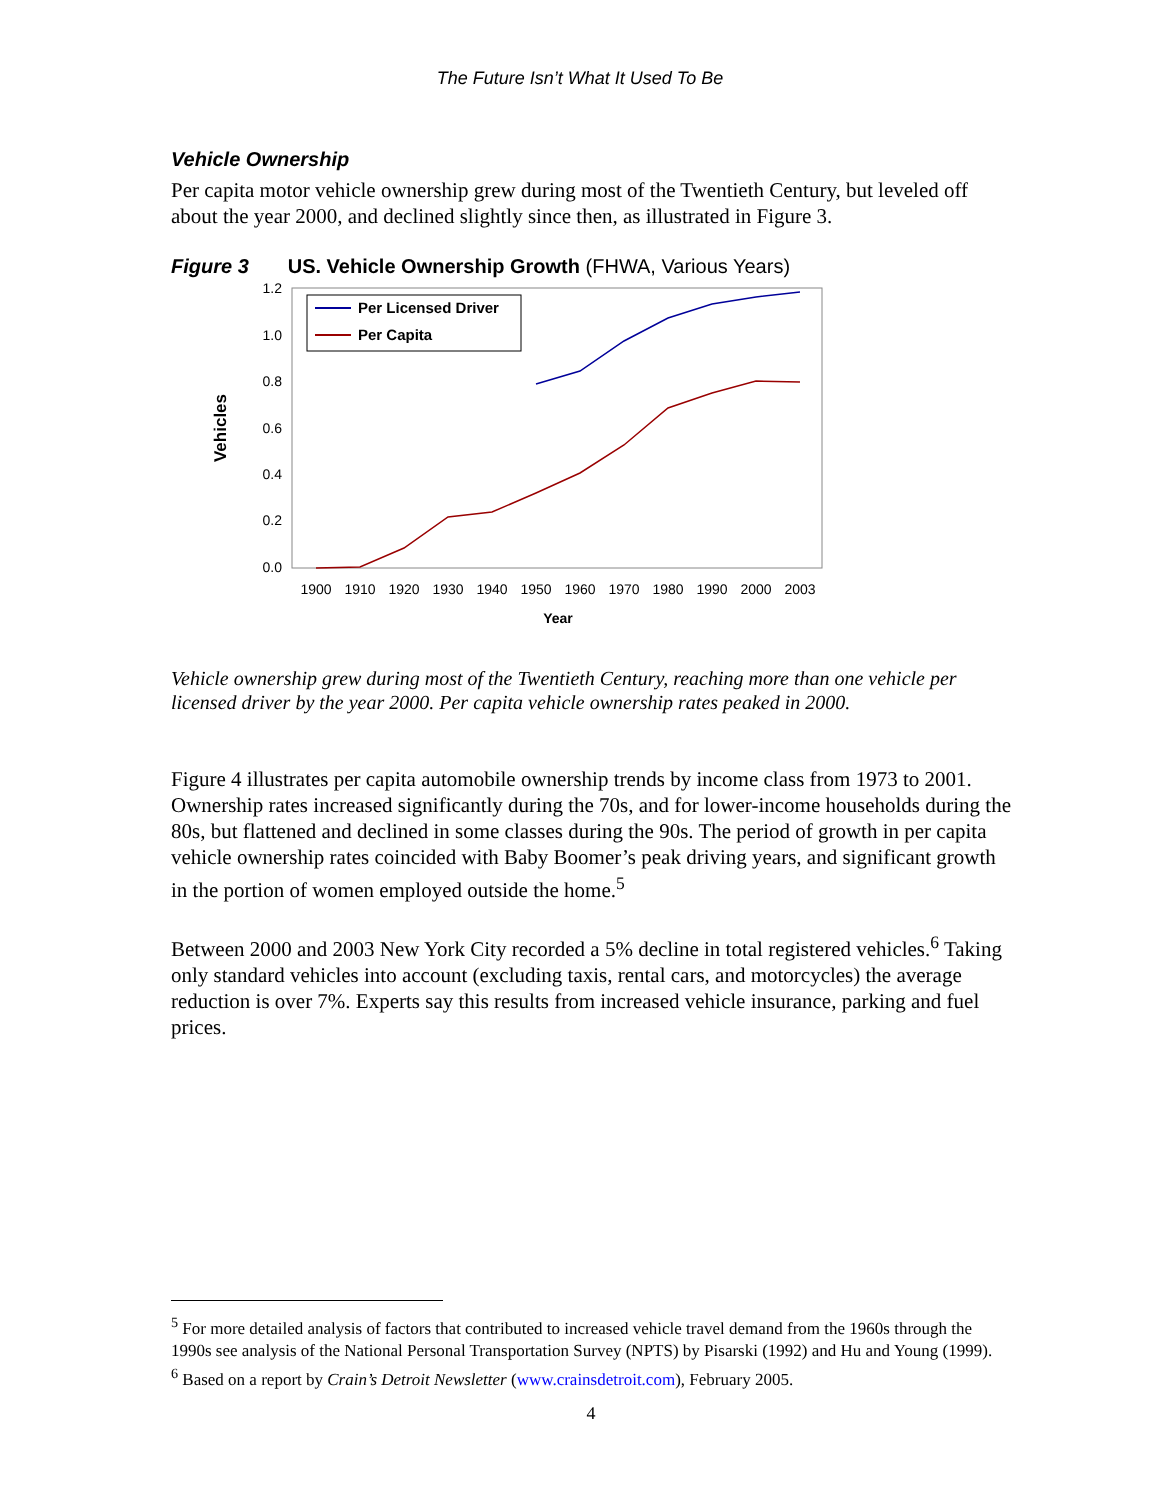The Future Isn’t What It Used To Be
Vehicle Ownership
Per capita motor vehicle ownership grew during most of the Twentieth Century, but leveled off about the year 2000, and declined slightly since then, as illustrated in Figure 3.
Figure 3 US. Vehicle Ownership Growth (FHWA, Various Years)
1.2
1.0
0.8
0.6
0.4
0.2
0.0
Vehicles
1900
1910
1920
1930
1940
1950
1960
1970
1980
1990
2000
2003
Year
Per Licensed Driver
Per Capita
Vehicle ownership grew during most of the Twentieth Century, reaching more than one vehicle per licensed driver by the year 2000. Per capita vehicle ownership rates peaked in 2000.
Figure 4 illustrates per capita automobile ownership trends by income class from 1973 to 2001. Ownership rates increased significantly during the 70s, and for lower-income households during the 80s, but flattened and declined in some classes during the 90s. The period of growth in per capita vehicle ownership rates coincided with Baby Boomer’s peak driving years, and significant growth in the portion of women employed outside the home.<sup>5</sup>
Between 2000 and 2003 New York City recorded a 5% decline in total registered vehicles.<sup>6</sup> Taking only standard vehicles into account (excluding taxis, rental cars, and motorcycles) the average reduction is over 7%. Experts say this results from increased vehicle insurance, parking and fuel prices.
<sup>5</sup> For more detailed analysis of factors that contributed to increased vehicle travel demand from the 1960s through the 1990s see analysis of the National Personal Transportation Survey (NPTS) by Pisarski (1992) and Hu and Young (1999).
<sup>6</sup> Based on a report by Crain’s Detroit Newsletter (www.crainsdetroit.com), February 2005.
4